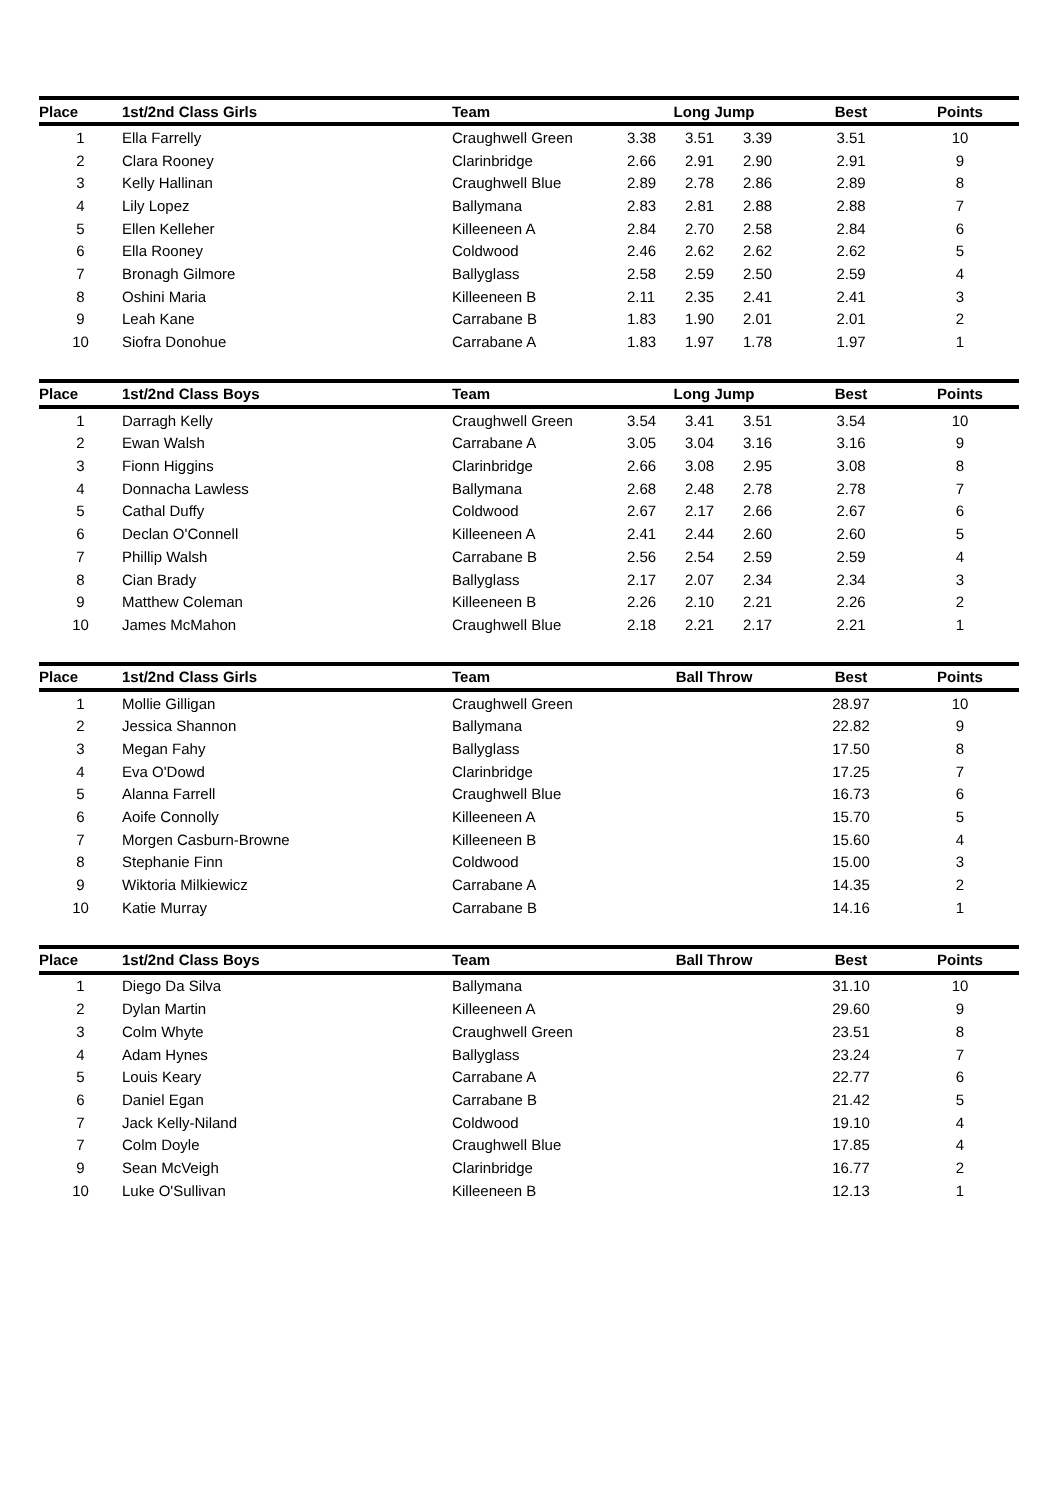| Place | 1st/2nd Class Girls | Team | Long Jump | | | Best | Points |
| --- | --- | --- | --- | --- | --- | --- | --- |
| 1 | Ella Farrelly | Craughwell Green | 3.38 | 3.51 | 3.39 | 3.51 | 10 |
| 2 | Clara Rooney | Clarinbridge | 2.66 | 2.91 | 2.90 | 2.91 | 9 |
| 3 | Kelly Hallinan | Craughwell Blue | 2.89 | 2.78 | 2.86 | 2.89 | 8 |
| 4 | Lily Lopez | Ballymana | 2.83 | 2.81 | 2.88 | 2.88 | 7 |
| 5 | Ellen Kelleher | Killeeneen A | 2.84 | 2.70 | 2.58 | 2.84 | 6 |
| 6 | Ella Rooney | Coldwood | 2.46 | 2.62 | 2.62 | 2.62 | 5 |
| 7 | Bronagh Gilmore | Ballyglass | 2.58 | 2.59 | 2.50 | 2.59 | 4 |
| 8 | Oshini Maria | Killeeneen B | 2.11 | 2.35 | 2.41 | 2.41 | 3 |
| 9 | Leah Kane | Carrabane B | 1.83 | 1.90 | 2.01 | 2.01 | 2 |
| 10 | Siofra Donohue | Carrabane A | 1.83 | 1.97 | 1.78 | 1.97 | 1 |
| Place | 1st/2nd Class Boys | Team | Long Jump | | | Best | Points |
| --- | --- | --- | --- | --- | --- | --- | --- |
| 1 | Darragh Kelly | Craughwell Green | 3.54 | 3.41 | 3.51 | 3.54 | 10 |
| 2 | Ewan Walsh | Carrabane A | 3.05 | 3.04 | 3.16 | 3.16 | 9 |
| 3 | Fionn Higgins | Clarinbridge | 2.66 | 3.08 | 2.95 | 3.08 | 8 |
| 4 | Donnacha Lawless | Ballymana | 2.68 | 2.48 | 2.78 | 2.78 | 7 |
| 5 | Cathal Duffy | Coldwood | 2.67 | 2.17 | 2.66 | 2.67 | 6 |
| 6 | Declan O'Connell | Killeeneen A | 2.41 | 2.44 | 2.60 | 2.60 | 5 |
| 7 | Phillip Walsh | Carrabane B | 2.56 | 2.54 | 2.59 | 2.59 | 4 |
| 8 | Cian Brady | Ballyglass | 2.17 | 2.07 | 2.34 | 2.34 | 3 |
| 9 | Matthew Coleman | Killeeneen B | 2.26 | 2.10 | 2.21 | 2.26 | 2 |
| 10 | James McMahon | Craughwell Blue | 2.18 | 2.21 | 2.17 | 2.21 | 1 |
| Place | 1st/2nd Class Girls | Team | Ball Throw | Best | Points |
| --- | --- | --- | --- | --- | --- |
| 1 | Mollie Gilligan | Craughwell Green | | 28.97 | 10 |
| 2 | Jessica Shannon | Ballymana | | 22.82 | 9 |
| 3 | Megan Fahy | Ballyglass | | 17.50 | 8 |
| 4 | Eva O'Dowd | Clarinbridge | | 17.25 | 7 |
| 5 | Alanna Farrell | Craughwell Blue | | 16.73 | 6 |
| 6 | Aoife Connolly | Killeeneen A | | 15.70 | 5 |
| 7 | Morgen Casburn-Browne | Killeeneen B | | 15.60 | 4 |
| 8 | Stephanie Finn | Coldwood | | 15.00 | 3 |
| 9 | Wiktoria Milkiewicz | Carrabane A | | 14.35 | 2 |
| 10 | Katie Murray | Carrabane B | | 14.16 | 1 |
| Place | 1st/2nd Class Boys | Team | Ball Throw | Best | Points |
| --- | --- | --- | --- | --- | --- |
| 1 | Diego Da Silva | Ballymana | | 31.10 | 10 |
| 2 | Dylan Martin | Killeeneen A | | 29.60 | 9 |
| 3 | Colm Whyte | Craughwell Green | | 23.51 | 8 |
| 4 | Adam Hynes | Ballyglass | | 23.24 | 7 |
| 5 | Louis Keary | Carrabane A | | 22.77 | 6 |
| 6 | Daniel Egan | Carrabane B | | 21.42 | 5 |
| 7 | Jack Kelly-Niland | Coldwood | | 19.10 | 4 |
| 7 | Colm Doyle | Craughwell Blue | | 17.85 | 4 |
| 9 | Sean McVeigh | Clarinbridge | | 16.77 | 2 |
| 10 | Luke O'Sullivan | Killeeneen B | | 12.13 | 1 |